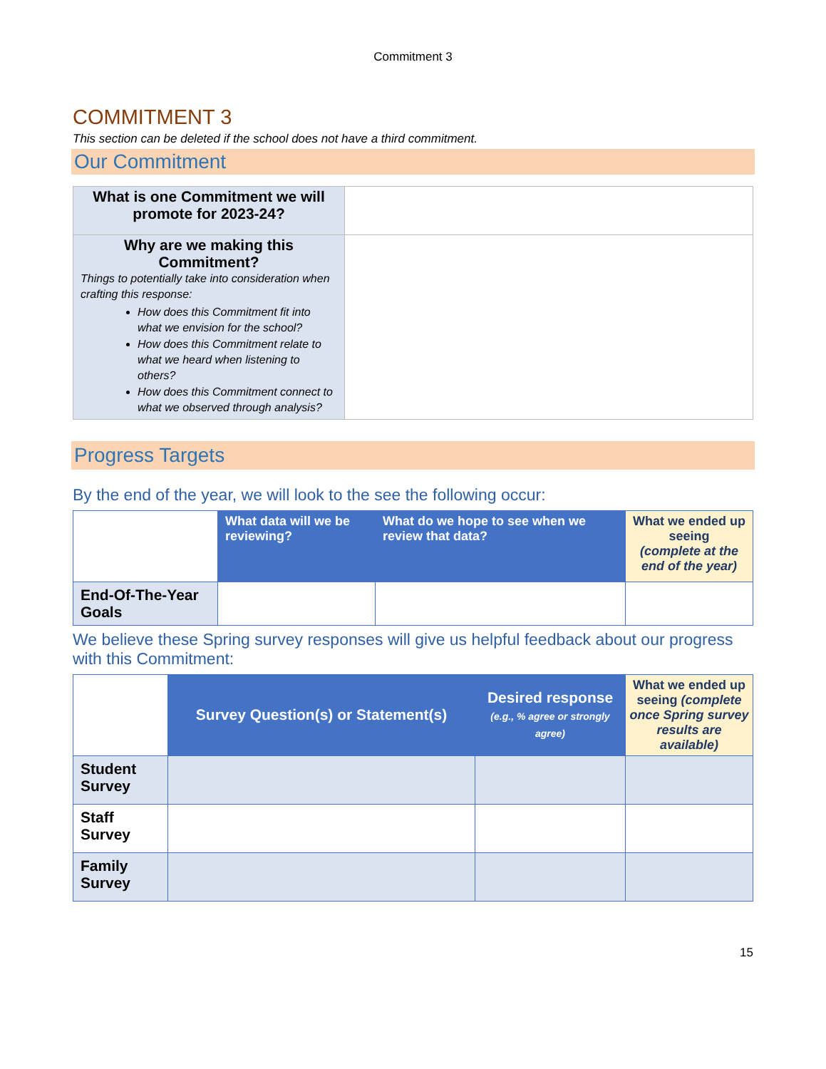Commitment 3
COMMITMENT 3
This section can be deleted if the school does not have a third commitment.
Our Commitment
| What is one Commitment we will promote for 2023-24? | |
| Why are we making this Commitment? Things to potentially take into consideration when crafting this response: How does this Commitment fit into what we envision for the school? How does this Commitment relate to what we heard when listening to others? How does this Commitment connect to what we observed through analysis? | |
Progress Targets
By the end of the year, we will look to the see the following occur:
| | What data will we be reviewing? | What do we hope to see when we review that data? | What we ended up seeing (complete at the end of the year) |
| End-Of-The-Year Goals | | | |
We believe these Spring survey responses will give us helpful feedback about our progress with this Commitment:
| | Survey Question(s) or Statement(s) | Desired response (e.g., % agree or strongly agree) | What we ended up seeing (complete once Spring survey results are available) |
| Student Survey | | | |
| Staff Survey | | | |
| Family Survey | | | |
15